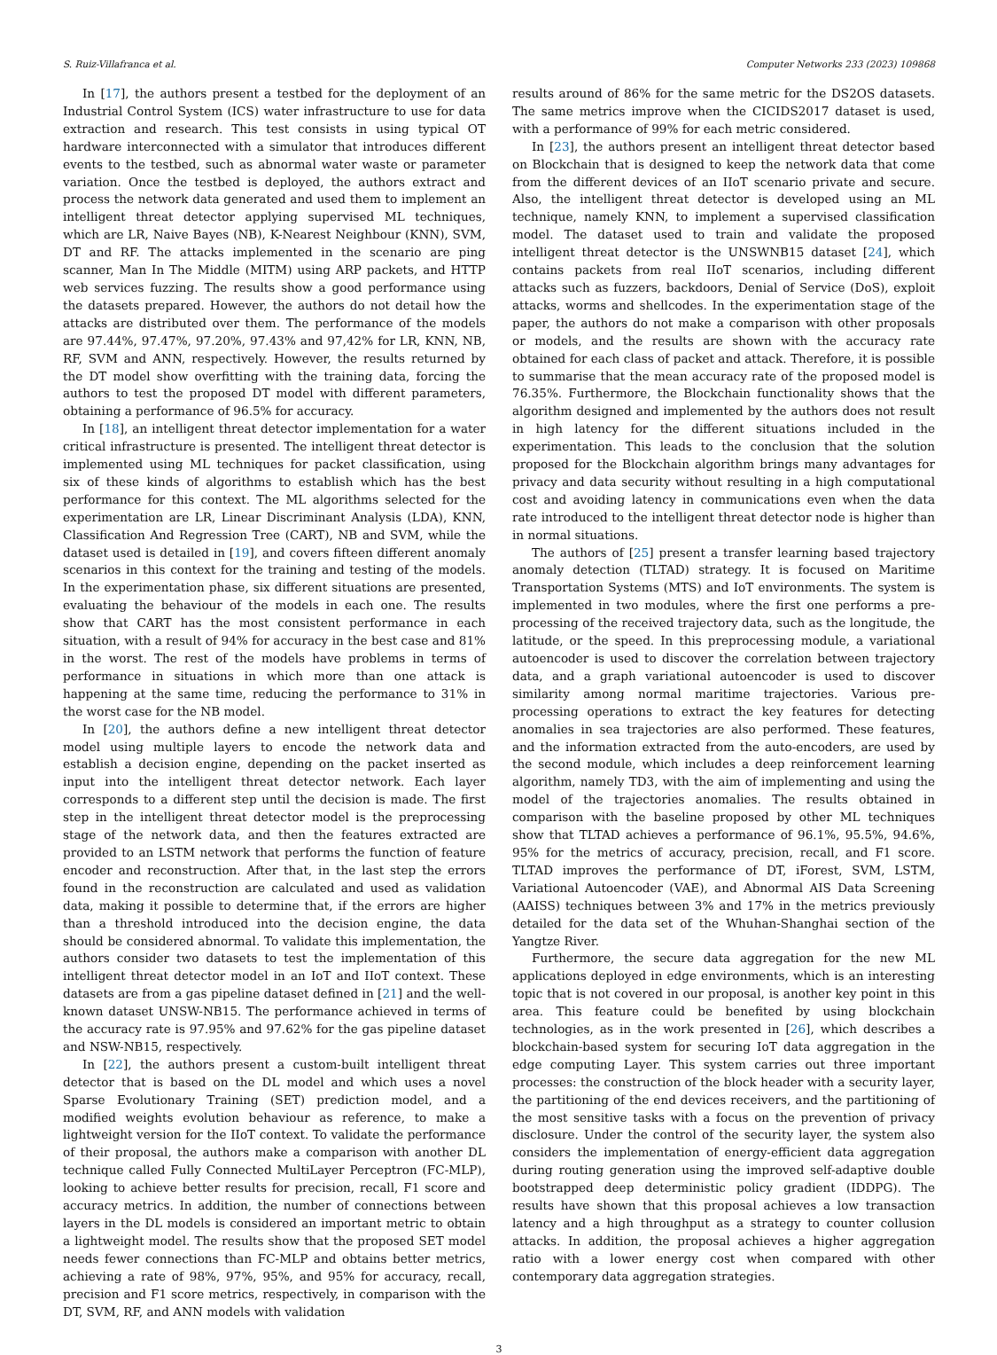S. Ruiz-Villafranca et al. Computer Networks 233 (2023) 109868
In [17], the authors present a testbed for the deployment of an Industrial Control System (ICS) water infrastructure to use for data extraction and research. This test consists in using typical OT hardware interconnected with a simulator that introduces different events to the testbed, such as abnormal water waste or parameter variation. Once the testbed is deployed, the authors extract and process the network data generated and used them to implement an intelligent threat detector applying supervised ML techniques, which are LR, Naive Bayes (NB), K-Nearest Neighbour (KNN), SVM, DT and RF. The attacks implemented in the scenario are ping scanner, Man In The Middle (MITM) using ARP packets, and HTTP web services fuzzing. The results show a good performance using the datasets prepared. However, the authors do not detail how the attacks are distributed over them. The performance of the models are 97.44%, 97.47%, 97.20%, 97.43% and 97,42% for LR, KNN, NB, RF, SVM and ANN, respectively. However, the results returned by the DT model show overfitting with the training data, forcing the authors to test the proposed DT model with different parameters, obtaining a performance of 96.5% for accuracy.
In [18], an intelligent threat detector implementation for a water critical infrastructure is presented. The intelligent threat detector is implemented using ML techniques for packet classification, using six of these kinds of algorithms to establish which has the best performance for this context. The ML algorithms selected for the experimentation are LR, Linear Discriminant Analysis (LDA), KNN, Classification And Regression Tree (CART), NB and SVM, while the dataset used is detailed in [19], and covers fifteen different anomaly scenarios in this context for the training and testing of the models. In the experimentation phase, six different situations are presented, evaluating the behaviour of the models in each one. The results show that CART has the most consistent performance in each situation, with a result of 94% for accuracy in the best case and 81% in the worst. The rest of the models have problems in terms of performance in situations in which more than one attack is happening at the same time, reducing the performance to 31% in the worst case for the NB model.
In [20], the authors define a new intelligent threat detector model using multiple layers to encode the network data and establish a decision engine, depending on the packet inserted as input into the intelligent threat detector network. Each layer corresponds to a different step until the decision is made. The first step in the intelligent threat detector model is the preprocessing stage of the network data, and then the features extracted are provided to an LSTM network that performs the function of feature encoder and reconstruction. After that, in the last step the errors found in the reconstruction are calculated and used as validation data, making it possible to determine that, if the errors are higher than a threshold introduced into the decision engine, the data should be considered abnormal. To validate this implementation, the authors consider two datasets to test the implementation of this intelligent threat detector model in an IoT and IIoT context. These datasets are from a gas pipeline dataset defined in [21] and the well-known dataset UNSW-NB15. The performance achieved in terms of the accuracy rate is 97.95% and 97.62% for the gas pipeline dataset and NSW-NB15, respectively.
In [22], the authors present a custom-built intelligent threat detector that is based on the DL model and which uses a novel Sparse Evolutionary Training (SET) prediction model, and a modified weights evolution behaviour as reference, to make a lightweight version for the IIoT context. To validate the performance of their proposal, the authors make a comparison with another DL technique called Fully Connected MultiLayer Perceptron (FC-MLP), looking to achieve better results for precision, recall, F1 score and accuracy metrics. In addition, the number of connections between layers in the DL models is considered an important metric to obtain a lightweight model. The results show that the proposed SET model needs fewer connections than FC-MLP and obtains better metrics, achieving a rate of 98%, 97%, 95%, and 95% for accuracy, recall, precision and F1 score metrics, respectively, in comparison with the DT, SVM, RF, and ANN models with validation
results around of 86% for the same metric for the DS2OS datasets. The same metrics improve when the CICIDS2017 dataset is used, with a performance of 99% for each metric considered.
In [23], the authors present an intelligent threat detector based on Blockchain that is designed to keep the network data that come from the different devices of an IIoT scenario private and secure. Also, the intelligent threat detector is developed using an ML technique, namely KNN, to implement a supervised classification model. The dataset used to train and validate the proposed intelligent threat detector is the UNSWNB15 dataset [24], which contains packets from real IIoT scenarios, including different attacks such as fuzzers, backdoors, Denial of Service (DoS), exploit attacks, worms and shellcodes. In the experimentation stage of the paper, the authors do not make a comparison with other proposals or models, and the results are shown with the accuracy rate obtained for each class of packet and attack. Therefore, it is possible to summarise that the mean accuracy rate of the proposed model is 76.35%. Furthermore, the Blockchain functionality shows that the algorithm designed and implemented by the authors does not result in high latency for the different situations included in the experimentation. This leads to the conclusion that the solution proposed for the Blockchain algorithm brings many advantages for privacy and data security without resulting in a high computational cost and avoiding latency in communications even when the data rate introduced to the intelligent threat detector node is higher than in normal situations.
The authors of [25] present a transfer learning based trajectory anomaly detection (TLTAD) strategy. It is focused on Maritime Transportation Systems (MTS) and IoT environments. The system is implemented in two modules, where the first one performs a pre-processing of the received trajectory data, such as the longitude, the latitude, or the speed. In this preprocessing module, a variational autoencoder is used to discover the correlation between trajectory data, and a graph variational autoencoder is used to discover similarity among normal maritime trajectories. Various pre-processing operations to extract the key features for detecting anomalies in sea trajectories are also performed. These features, and the information extracted from the auto-encoders, are used by the second module, which includes a deep reinforcement learning algorithm, namely TD3, with the aim of implementing and using the model of the trajectories anomalies. The results obtained in comparison with the baseline proposed by other ML techniques show that TLTAD achieves a performance of 96.1%, 95.5%, 94.6%, 95% for the metrics of accuracy, precision, recall, and F1 score. TLTAD improves the performance of DT, iForest, SVM, LSTM, Variational Autoencoder (VAE), and Abnormal AIS Data Screening (AAISS) techniques between 3% and 17% in the metrics previously detailed for the data set of the Whuhan-Shanghai section of the Yangtze River.
Furthermore, the secure data aggregation for the new ML applications deployed in edge environments, which is an interesting topic that is not covered in our proposal, is another key point in this area. This feature could be benefited by using blockchain technologies, as in the work presented in [26], which describes a blockchain-based system for securing IoT data aggregation in the edge computing Layer. This system carries out three important processes: the construction of the block header with a security layer, the partitioning of the end devices receivers, and the partitioning of the most sensitive tasks with a focus on the prevention of privacy disclosure. Under the control of the security layer, the system also considers the implementation of energy-efficient data aggregation during routing generation using the improved self-adaptive double bootstrapped deep deterministic policy gradient (IDDPG). The results have shown that this proposal achieves a low transaction latency and a high throughput as a strategy to counter collusion attacks. In addition, the proposal achieves a higher aggregation ratio with a lower energy cost when compared with other contemporary data aggregation strategies.
3